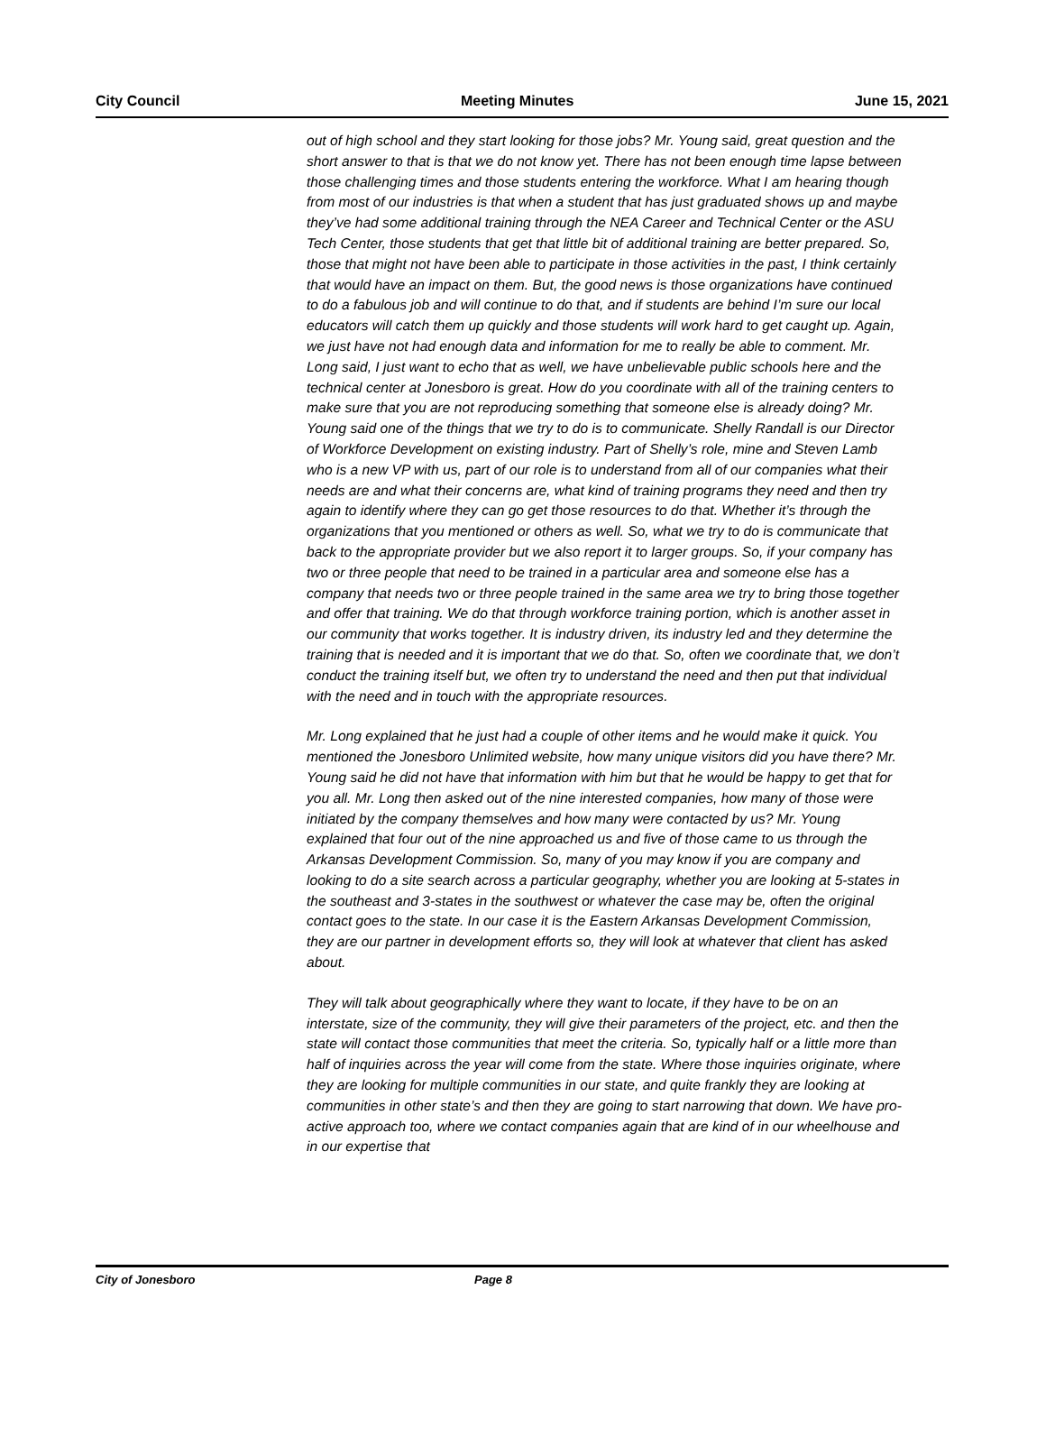City Council Meeting Minutes June 15, 2021
out of high school and they start looking for those jobs? Mr. Young said, great question and the short answer to that is that we do not know yet. There has not been enough time lapse between those challenging times and those students entering the workforce. What I am hearing though from most of our industries is that when a student that has just graduated shows up and maybe they’ve had some additional training through the NEA Career and Technical Center or the ASU Tech Center, those students that get that little bit of additional training are better prepared. So, those that might not have been able to participate in those activities in the past, I think certainly that would have an impact on them. But, the good news is those organizations have continued to do a fabulous job and will continue to do that, and if students are behind I’m sure our local educators will catch them up quickly and those students will work hard to get caught up. Again, we just have not had enough data and information for me to really be able to comment. Mr. Long said, I just want to echo that as well, we have unbelievable public schools here and the technical center at Jonesboro is great. How do you coordinate with all of the training centers to make sure that you are not reproducing something that someone else is already doing? Mr. Young said one of the things that we try to do is to communicate. Shelly Randall is our Director of Workforce Development on existing industry. Part of Shelly’s role, mine and Steven Lamb who is a new VP with us, part of our role is to understand from all of our companies what their needs are and what their concerns are, what kind of training programs they need and then try again to identify where they can go get those resources to do that. Whether it’s through the organizations that you mentioned or others as well. So, what we try to do is communicate that back to the appropriate provider but we also report it to larger groups. So, if your company has two or three people that need to be trained in a particular area and someone else has a company that needs two or three people trained in the same area we try to bring those together and offer that training. We do that through workforce training portion, which is another asset in our community that works together. It is industry driven, its industry led and they determine the training that is needed and it is important that we do that. So, often we coordinate that, we don’t conduct the training itself but, we often try to understand the need and then put that individual with the need and in touch with the appropriate resources.
Mr. Long explained that he just had a couple of other items and he would make it quick. You mentioned the Jonesboro Unlimited website, how many unique visitors did you have there? Mr. Young said he did not have that information with him but that he would be happy to get that for you all. Mr. Long then asked out of the nine interested companies, how many of those were initiated by the company themselves and how many were contacted by us? Mr. Young explained that four out of the nine approached us and five of those came to us through the Arkansas Development Commission. So, many of you may know if you are company and looking to do a site search across a particular geography, whether you are looking at 5-states in the southeast and 3-states in the southwest or whatever the case may be, often the original contact goes to the state. In our case it is the Eastern Arkansas Development Commission, they are our partner in development efforts so, they will look at whatever that client has asked about.
They will talk about geographically where they want to locate, if they have to be on an interstate, size of the community, they will give their parameters of the project, etc. and then the state will contact those communities that meet the criteria. So, typically half or a little more than half of inquiries across the year will come from the state. Where those inquiries originate, where they are looking for multiple communities in our state, and quite frankly they are looking at communities in other state’s and then they are going to start narrowing that down. We have pro-active approach too, where we contact companies again that are kind of in our wheelhouse and in our expertise that
City of Jonesboro Page 8